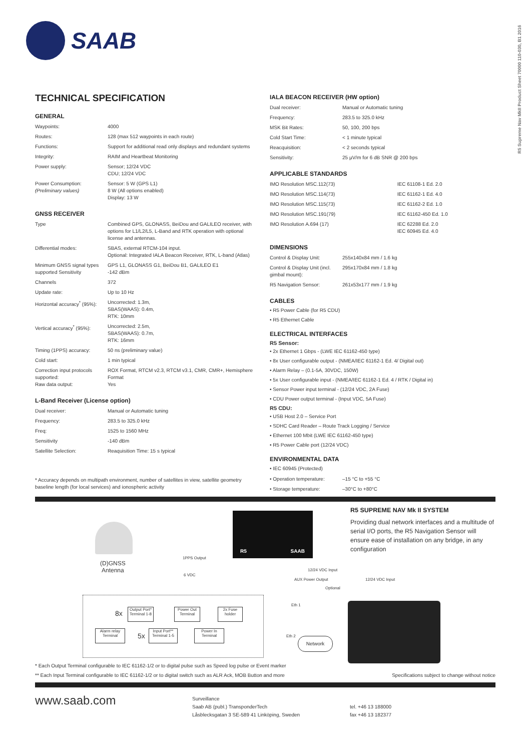R5 Supreme Nav MkII Product Sheet 70000 110-030, B1 2016
SAAB
TECHNICAL SPECIFICATION
GENERAL
| Waypoints: | 4000 |
| Routes: | 128 (max 512 waypoints in each route) |
| Functions: | Support for additional read only displays and redundant systems |
| Integrity: | RAIM and Heartbeat Monitoring |
| Power supply: | Sensor; 12/24 VDC CDU; 12/24 VDC |
| Power Consumption: (Preliminary values) | Sensor: 5 W (GPS L1) 8 W (All options enabled) Display: 13 W |
GNSS RECEIVER
| Type | Combined GPS, GLONASS, BeiDou and GALILEO receiver, with options for L1/L2/L5, L-Band and RTK operation with optional license and antennas. |
| Differential modes: | SBAS, external RTCM-104 input. Optional: Integrated IALA Beacon Receiver, RTK, L-band (Atlas) |
| Minimum GNSS signal types supported Sensitivity | GPS L1, GLONASS G1, BeiDou B1, GALILEO E1 -142 dBm |
| Channels | 372 |
| Update rate: | Up to 10 Hz |
| Horizontal accuracy<sup>*</sup> (95%): | Uncorrected: 1.3m, SBAS(WAAS): 0.4m, RTK: 10mm |
| Vertical accuracy<sup>*</sup> (95%): | Uncorrected: 2.5m, SBAS(WAAS): 0.7m, RTK: 16mm |
| Timing (1PPS) accuracy: | 50 ns (preliminary value) |
| Cold start: | 1 min typical |
| Correction input protocols supported: Raw data output: | ROX Format, RTCM v2.3, RTCM v3.1, CMR, CMR+, Hemisphere Format Yes |
L-Band Receiver (License option)
| Dual receiver: | Manual or Automatic tuning |
| Frequency: | 283.5 to 325.0 kHz |
| Freq: | 1525 to 1560 MHz |
| Sensitivity | -140 dBm |
| Satellite Selection: | Reaquisition Time: 15 s typical |
* Accuracy depends on multipath environment, number of satellites in view, satellite geometry baseline length (for local services) and ionospheric activity
IALA BEACON RECEIVER (HW option)
| Dual receiver: | Manual or Automatic tuning |
| Frequency: | 283.5 to 325.0 kHz |
| MSK Bit Rates: | 50, 100, 200 bps |
| Cold Start Time: | < 1 minute typical |
| Reacquisition: | < 2 seconds typical |
| Sensitivity: | 25 µV/m for 6 dB SNR @ 200 bps |
APPLICABLE STANDARDS
| IMO Resolution MSC.112(73) | IEC 61108-1 Ed. 2.0 |
| IMO Resolution MSC.114(73) | IEC 61162-1 Ed. 4.0 |
| IMO Resolution MSC.115(73) | IEC 61162-2 Ed. 1.0 |
| IMO Resolution MSC.191(79) | IEC 61162-450 Ed. 1.0 |
| IMO Resolution A.694 (17) | IEC 62288 Ed. 2.0 IEC 60945 Ed. 4.0 |
DIMENSIONS
| Control & Display Unit: | 255x140x84 mm / 1.6 kg |
| Control & Display Unit (incl. gimbal mount): | 295x170x84 mm / 1.8 kg |
| R5 Navigation Sensor: | 261x53x177 mm / 1.9 kg |
CABLES
• R5 Power Cable (for R5 CDU)
• R5 Ethernet Cable
ELECTRICAL INTERFACES
R5 Sensor:
• 2x Ethernet 1 Gbps - (LWE IEC 61162-450 type)
• 8x User configurable output - (NMEA/IEC 61162-1 Ed. 4/ Digital out)
• Alarm Relay – (0.1-5A, 30VDC, 150W)
• 5x User configurable input - (NMEA/IEC 61162-1 Ed. 4 / RTK / Digital in)
• Sensor Power input terminal - (12/24 VDC, 2A Fuse)
• CDU Power output terminal - (Input VDC, 5A Fuse)
R5 CDU:
• USB Host 2.0 – Service Port
• SDHC Card Reader – Route Track Logging / Service
• Ethernet 100 Mbit (LWE IEC 61162-450 type)
• R5 Power Cable port (12/24 VDC)
ENVIRONMENTAL DATA
• IEC 60945 (Protected)
| • Operation temperature: | –15 °C to +55 °C |
| • Storage temperature: | –30°C to +80°C |
(D)GNSS
Antenna
R5 SAAB
1PPS Output
6 VDC
12/24 VDC Input
AUX Power Output 12/24 VDC Input
Optional
Eth 1
Eth 2 Network
8x
Output Port*
Terminal 1-8
Power Out
Terminal
2x Fuse
holder
Alarm relay Terminal
5x
Input Port**
Terminal 1-5
Power In
Terminal
R5 SUPREME NAV Mk II SYSTEM
Providing dual network interfaces and a multitude of serial I/O ports, the R5 Navigation Sensor will ensure ease of installation on any bridge, in any configuration
* Each Output Terminal configurable to IEC 61162-1/2 or to digital pulse such as Speed log pulse or Event marker
** Each Input Terminal configurable to IEC 61162-1/2 or to digital switch such as ALR Ack, MOB Button and more Specifications subject to change without notice
www.saab.com
Surveillance
Saab AB (publ.) TransponderTech
Låsblecksgatan 3 SE-589 41 Linköping, Sweden
tel. +46 13 188000
fax +46 13 182377